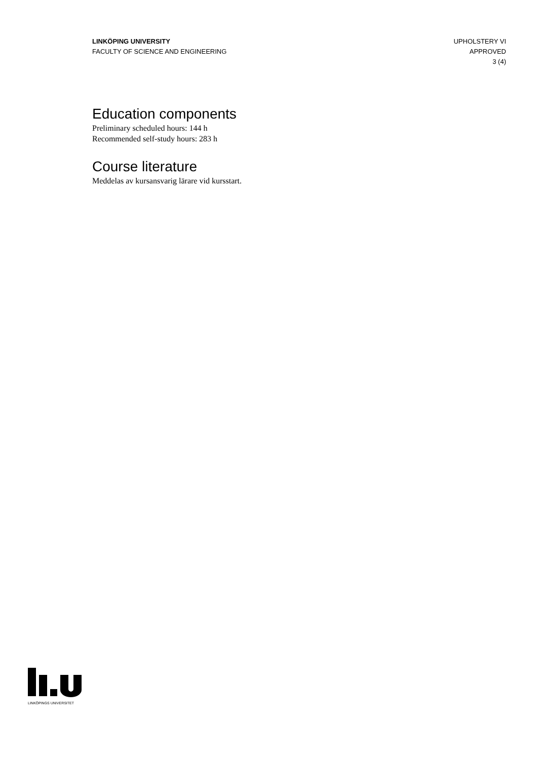LINKÖPING UNIVERSITY
FACULTY OF SCIENCE AND ENGINEERING
UPHOLSTERY VI
APPROVED
3 (4)
Education components
Preliminary scheduled hours: 144 h
Recommended self-study hours: 283 h
Course literature
Meddelas av kursansvarig lärare vid kursstart.
LINKÖPINGS UNIVERSITET